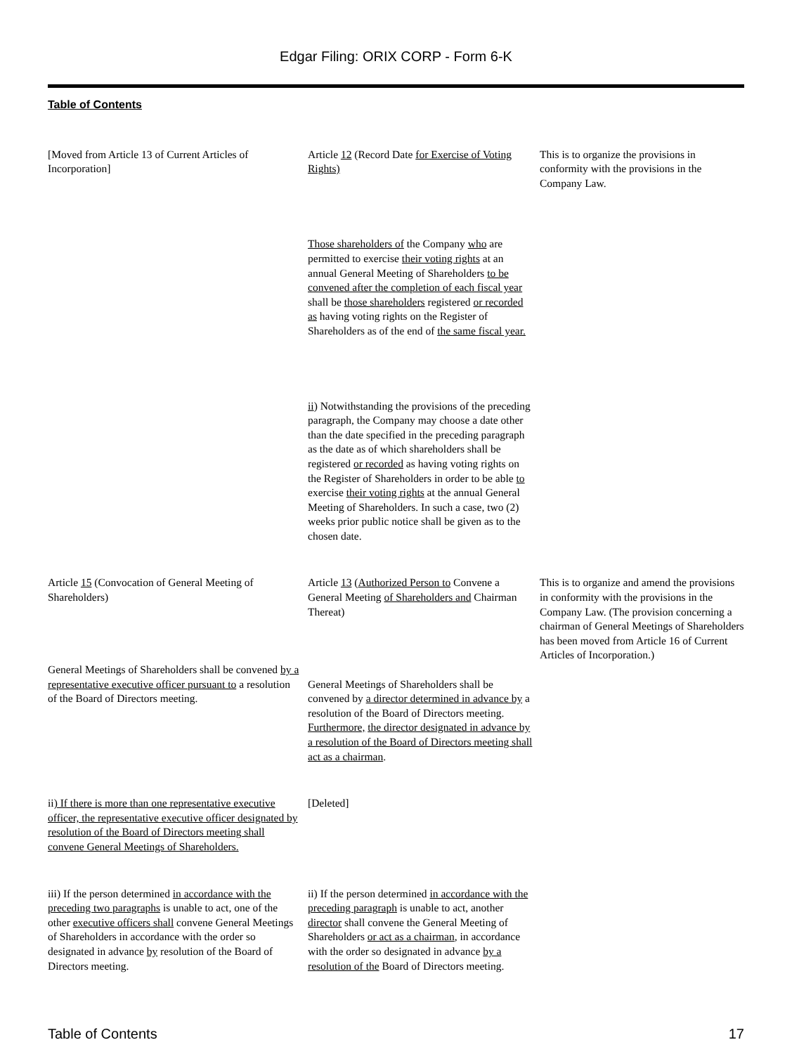Edgar Filing: ORIX CORP - Form 6-K
Table of Contents
| [Moved from Article 13 of Current Articles of Incorporation] | Article 12 (Record Date for Exercise of Voting Rights) | This is to organize the provisions in conformity with the provisions in the Company Law. |
| | Those shareholders of the Company who are permitted to exercise their voting rights at an annual General Meeting of Shareholders to be convened after the completion of each fiscal year shall be those shareholders registered or recorded as having voting rights on the Register of Shareholders as of the end of the same fiscal year. | |
| | ii ) Notwithstanding the provisions of the preceding paragraph, the Company may choose a date other than the date specified in the preceding paragraph as the date as of which shareholders shall be registered or recorded as having voting rights on the Register of Shareholders in order to be able to exercise their voting rights at the annual General Meeting of Shareholders. In such a case, two (2) weeks prior public notice shall be given as to the chosen date. | |
| Article 15 (Convocation of General Meeting of Shareholders) General Meetings of Shareholders shall be convened by a representative executive officer pursuant to a resolution of the Board of Directors meeting. | Article 13 ( Authorized Person to Convene a General Meeting of Shareholders and Chairman Thereat) General Meetings of Shareholders shall be convened by a director determined in advance by a resolution of the Board of Directors meeting. Furthermore, the director designated in advance by a resolution of the Board of Directors meeting shall act as a chairman . | This is to organize and amend the provisions in conformity with the provisions in the Company Law. (The provision concerning a chairman of General Meetings of Shareholders has been moved from Article 16 of Current Articles of Incorporation.) |
| ii ) If there is more than one representative executive officer, the representative executive officer designated by resolution of the Board of Directors meeting shall convene General Meetings of Shareholders. | [Deleted] | |
| iii) If the person determined in accordance with the preceding two paragraphs is unable to act, one of the other executive officers shall convene General Meetings of Shareholders in accordance with the order so designated in advance by resolution of the Board of Directors meeting. | ii) If the person determined in accordance with the preceding paragraph is unable to act, another director shall convene the General Meeting of Shareholders or act as a chairman , in accordance with the order so designated in advance by a resolution of the Board of Directors meeting. | |
Table of Contents 17